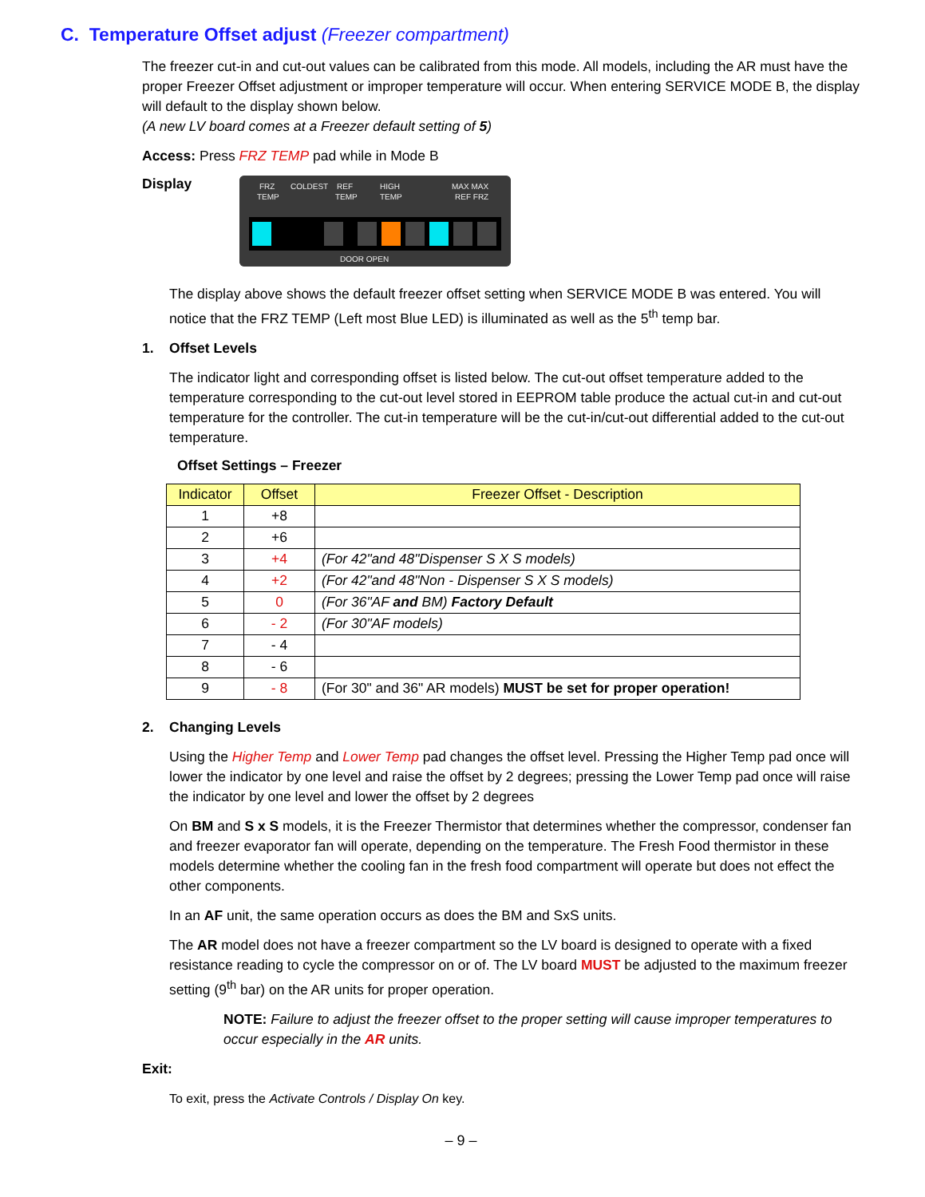C. Temperature Offset adjust (Freezer compartment)
The freezer cut-in and cut-out values can be calibrated from this mode. All models, including the AR must have the proper Freezer Offset adjustment or improper temperature will occur. When entering SERVICE MODE B, the display will default to the display shown below.
(A new LV board comes at a Freezer default setting of 5)
Access: Press FRZ TEMP pad while in Mode B
Display
FRZ
TEMP
COLDEST
REF
TEMP
HIGH
TEMP
MAX MAX
REF FRZ
DOOR OPEN
The display above shows the default freezer offset setting when SERVICE MODE B was entered. You will notice that the FRZ TEMP (Left most Blue LED) is illuminated as well as the 5<sup>th</sup> temp bar.
1. Offset Levels
The indicator light and corresponding offset is listed below. The cut-out offset temperature added to the temperature corresponding to the cut-out level stored in EEPROM table produce the actual cut-in and cut-out temperature for the controller. The cut-in temperature will be the cut-in/cut-out differential added to the cut-out temperature.
Offset Settings – Freezer
| Indicator | Offset | Freezer Offset - Description |
| --- | --- | --- |
| 1 | +8 | |
| 2 | +6 | |
| 3 | +4 | (For 42"and 48"Dispenser S X S models) |
| 4 | +2 | (For 42"and 48"Non - Dispenser S X S models) |
| 5 | 0 | (For 36"AF and BM) Factory Default |
| 6 | - 2 | (For 30"AF models) |
| 7 | - 4 | |
| 8 | - 6 | |
| 9 | - 8 | (For 30" and 36" AR models) MUST be set for proper operation! |
2. Changing Levels
Using the Higher Temp and Lower Temp pad changes the offset level. Pressing the Higher Temp pad once will lower the indicator by one level and raise the offset by 2 degrees; pressing the Lower Temp pad once will raise the indicator by one level and lower the offset by 2 degrees
On BM and S x S models, it is the Freezer Thermistor that determines whether the compressor, condenser fan and freezer evaporator fan will operate, depending on the temperature. The Fresh Food thermistor in these models determine whether the cooling fan in the fresh food compartment will operate but does not effect the other components.
In an AF unit, the same operation occurs as does the BM and SxS units.
The AR model does not have a freezer compartment so the LV board is designed to operate with a fixed resistance reading to cycle the compressor on or of. The LV board MUST be adjusted to the maximum freezer setting (9<sup>th</sup> bar) on the AR units for proper operation.
NOTE: Failure to adjust the freezer offset to the proper setting will cause improper temperatures to occur especially in the AR units.
Exit:
To exit, press the Activate Controls / Display On key.
– 9 –